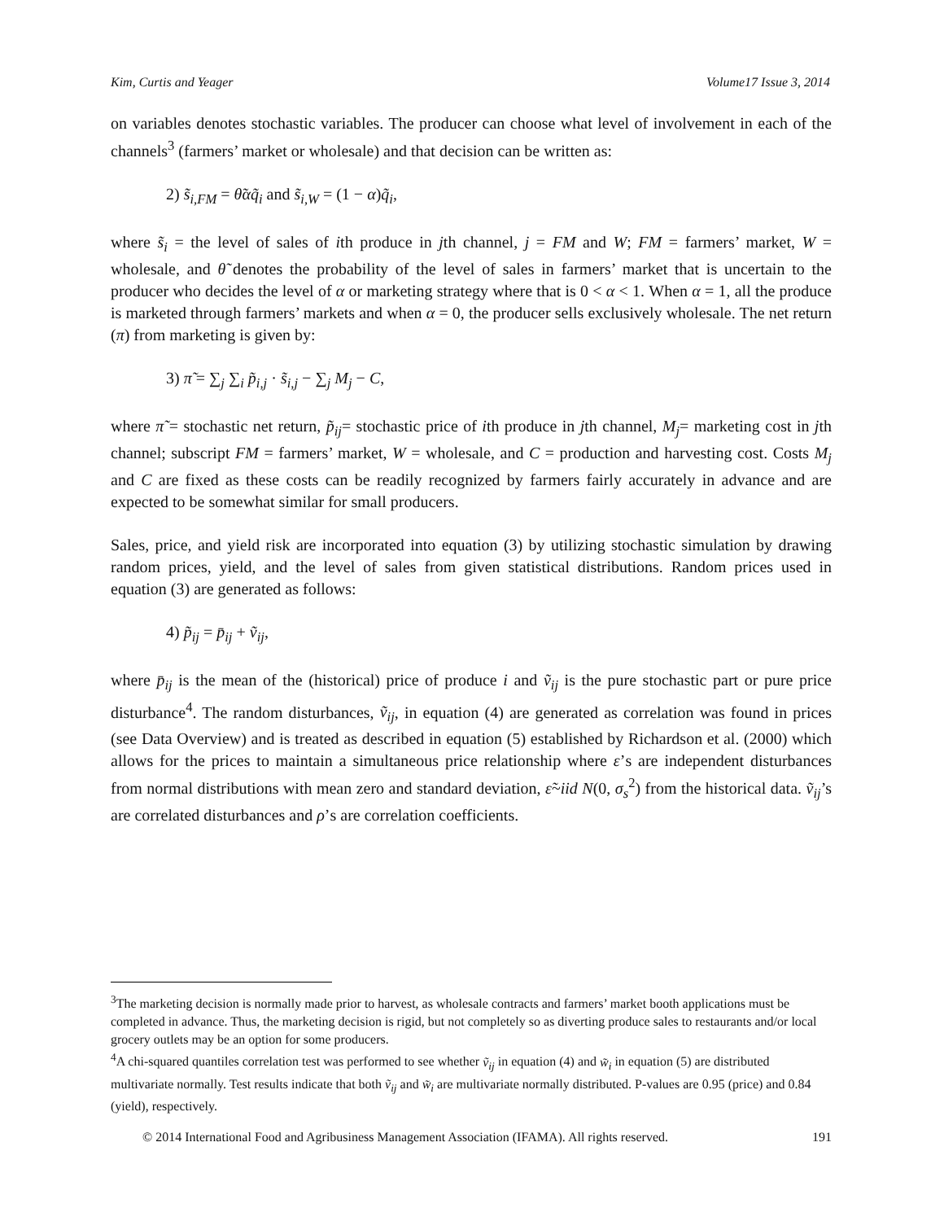Kim, Curtis and Yeager Volume17 Issue 3, 2014
on variables denotes stochastic variables. The producer can choose what level of involvement in each of the channels<sup>3</sup> (farmers’ market or wholesale) and that decision can be written as:
2) s̃<sub>i,FM</sub> = θ̃αq̃<sub>i</sub> and s̃<sub>i,W</sub> = (1 − α)q̃<sub>i</sub>,
where s̃<sub>i</sub> = the level of sales of ith produce in jth channel, j = FM and W; FM = farmers’ market, W = wholesale, and θ̃ denotes the probability of the level of sales in farmers’ market that is uncertain to the producer who decides the level of α or marketing strategy where that is 0 < α < 1. When α = 1, all the produce is marketed through farmers’ markets and when α = 0, the producer sells exclusively wholesale. The net return (π) from marketing is given by:
3) π̃ = ∑<sub>j</sub> ∑<sub>i</sub> p̃<sub>i,j</sub> · s̃<sub>i,j</sub> − ∑<sub>j</sub> M<sub>j</sub> − C,
where π̃ = stochastic net return, p̃<sub>ij</sub>= stochastic price of ith produce in jth channel, M<sub>j</sub>= marketing cost in jth channel; subscript FM = farmers’ market, W = wholesale, and C = production and harvesting cost. Costs M<sub>j</sub> and C are fixed as these costs can be readily recognized by farmers fairly accurately in advance and are expected to be somewhat similar for small producers.
Sales, price, and yield risk are incorporated into equation (3) by utilizing stochastic simulation by drawing random prices, yield, and the level of sales from given statistical distributions. Random prices used in equation (3) are generated as follows:
4) p̃<sub>ij</sub> = p̄<sub>ij</sub> + ṽ<sub>ij</sub>,
where p̄<sub>ij</sub> is the mean of the (historical) price of produce i and ṽ<sub>ij</sub> is the pure stochastic part or pure price disturbance<sup>4</sup>. The random disturbances, ṽ<sub>ij</sub>, in equation (4) are generated as correlation was found in prices (see Data Overview) and is treated as described in equation (5) established by Richardson et al. (2000) which allows for the prices to maintain a simultaneous price relationship where ε’s are independent disturbances from normal distributions with mean zero and standard deviation, ε̃~iid N(0, σ<sub>s</sub><sup>2</sup>) from the historical data. ṽ<sub>ij</sub>’s are correlated disturbances and ρ’s are correlation coefficients.
<sup>3</sup> The marketing decision is normally made prior to harvest, as wholesale contracts and farmers’ market booth applications must be completed in advance. Thus, the marketing decision is rigid, but not completely so as diverting produce sales to restaurants and/or local grocery outlets may be an option for some producers.
<sup>4</sup> A chi-squared quantiles correlation test was performed to see whether ṽ<sub>ij</sub> in equation (4) and w̃<sub>i</sub> in equation (5) are distributed multivariate normally. Test results indicate that both ṽ<sub>ij</sub> and w̃<sub>i</sub> are multivariate normally distributed. P-values are 0.95 (price) and 0.84 (yield), respectively.
© 2014 International Food and Agribusiness Management Association (IFAMA). All rights reserved. 191